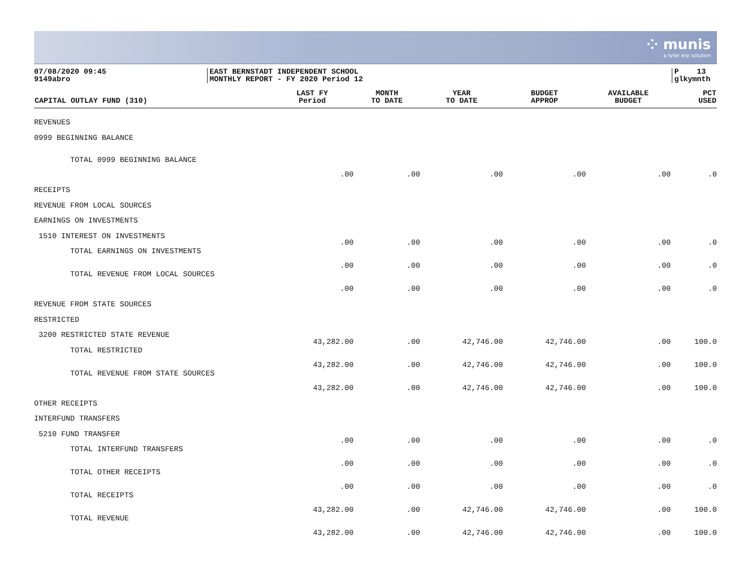⁘ munis
a tyler erp solution
07/08/2020 09:45
9149abro
EAST BERNSTADT INDEPENDENT SCHOOL
MONTHLY REPORT - FY 2020 Period 12
P 13
glkymnth
| CAPITAL OUTLAY FUND (310) | LAST FY Period | MONTH TO DATE | YEAR TO DATE | BUDGET APPROP | AVAILABLE BUDGET | PCT USED |
| --- | --- | --- | --- | --- | --- | --- |
| REVENUES | | | | | | |
| 0999 BEGINNING BALANCE | | | | | | |
| TOTAL 0999 BEGINNING BALANCE | .00 | .00 | .00 | .00 | .00 | .0 |
| RECEIPTS | | | | | | |
| REVENUE FROM LOCAL SOURCES | | | | | | |
| EARNINGS ON INVESTMENTS | | | | | | |
| 1510 INTEREST ON INVESTMENTS | .00 | .00 | .00 | .00 | .00 | .0 |
| TOTAL EARNINGS ON INVESTMENTS | .00 | .00 | .00 | .00 | .00 | .0 |
| TOTAL REVENUE FROM LOCAL SOURCES | .00 | .00 | .00 | .00 | .00 | .0 |
| REVENUE FROM STATE SOURCES | | | | | | |
| RESTRICTED | | | | | | |
| 3200 RESTRICTED STATE REVENUE | 43,282.00 | .00 | 42,746.00 | 42,746.00 | .00 | 100.0 |
| TOTAL RESTRICTED | 43,282.00 | .00 | 42,746.00 | 42,746.00 | .00 | 100.0 |
| TOTAL REVENUE FROM STATE SOURCES | 43,282.00 | .00 | 42,746.00 | 42,746.00 | .00 | 100.0 |
| OTHER RECEIPTS | | | | | | |
| INTERFUND TRANSFERS | | | | | | |
| 5210 FUND TRANSFER | .00 | .00 | .00 | .00 | .00 | .0 |
| TOTAL INTERFUND TRANSFERS | .00 | .00 | .00 | .00 | .00 | .0 |
| TOTAL OTHER RECEIPTS | .00 | .00 | .00 | .00 | .00 | .0 |
| TOTAL RECEIPTS | 43,282.00 | .00 | 42,746.00 | 42,746.00 | .00 | 100.0 |
| TOTAL REVENUE | 43,282.00 | .00 | 42,746.00 | 42,746.00 | .00 | 100.0 |